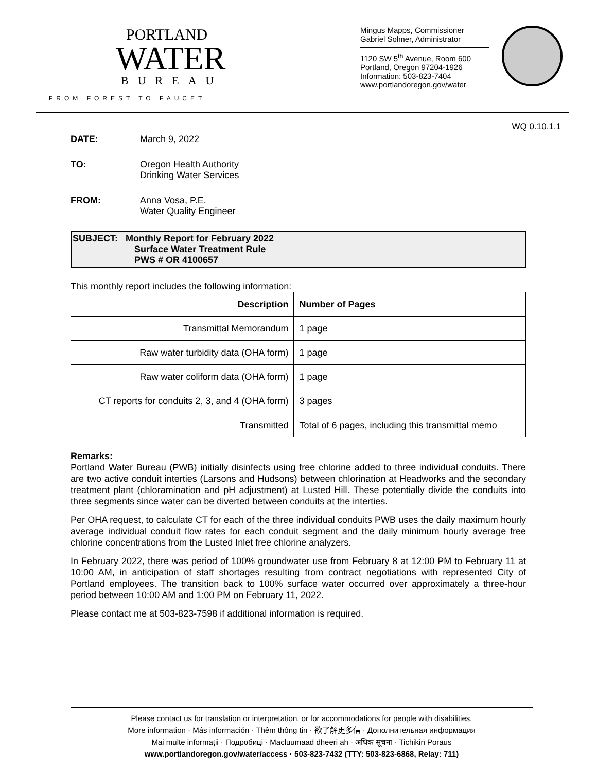PORTLAND
WATER
BUREAU
FROM FOREST TO FAUCET
Mingus Mapps, Commissioner
Gabriel Solmer, Administrator
1120 SW 5<sup>th</sup> Avenue, Room 600
Portland, Oregon 97204-1926
Information: 503-823-7404
www.portlandoregon.gov/water
WQ 0.10.1.1
DATE: March 9, 2022
TO: Oregon Health Authority
Drinking Water Services
FROM: Anna Vosa, P.E.
Water Quality Engineer
SUBJECT: Monthly Report for February 2022
Surface Water Treatment Rule
PWS # OR 4100657
This monthly report includes the following information:
| Description | Number of Pages |
| --- | --- |
| Transmittal Memorandum | 1 page |
| Raw water turbidity data (OHA form) | 1 page |
| Raw water coliform data (OHA form) | 1 page |
| CT reports for conduits 2, 3, and 4 (OHA form) | 3 pages |
| Transmitted | Total of 6 pages, including this transmittal memo |
Remarks:
Portland Water Bureau (PWB) initially disinfects using free chlorine added to three individual conduits. There are two active conduit interties (Larsons and Hudsons) between chlorination at Headworks and the secondary treatment plant (chloramination and pH adjustment) at Lusted Hill. These potentially divide the conduits into three segments since water can be diverted between conduits at the interties.
Per OHA request, to calculate CT for each of the three individual conduits PWB uses the daily maximum hourly average individual conduit flow rates for each conduit segment and the daily minimum hourly average free chlorine concentrations from the Lusted Inlet free chlorine analyzers.
In February 2022, there was period of 100% groundwater use from February 8 at 12:00 PM to February 11 at 10:00 AM, in anticipation of staff shortages resulting from contract negotiations with represented City of Portland employees. The transition back to 100% surface water occurred over approximately a three-hour period between 10:00 AM and 1:00 PM on February 11, 2022.
Please contact me at 503-823-7598 if additional information is required.
Please contact us for translation or interpretation, or for accommodations for people with disabilities.
More information · Más información · Thêm thông tin · 欲了解更多信 · Дополнительная информация
Mai multe informații · Подробиці · Macluumaad dheeri ah · अधिक सूचना · Tichikin Poraus
www.portlandoregon.gov/water/access · 503-823-7432 (TTY: 503-823-6868, Relay: 711)